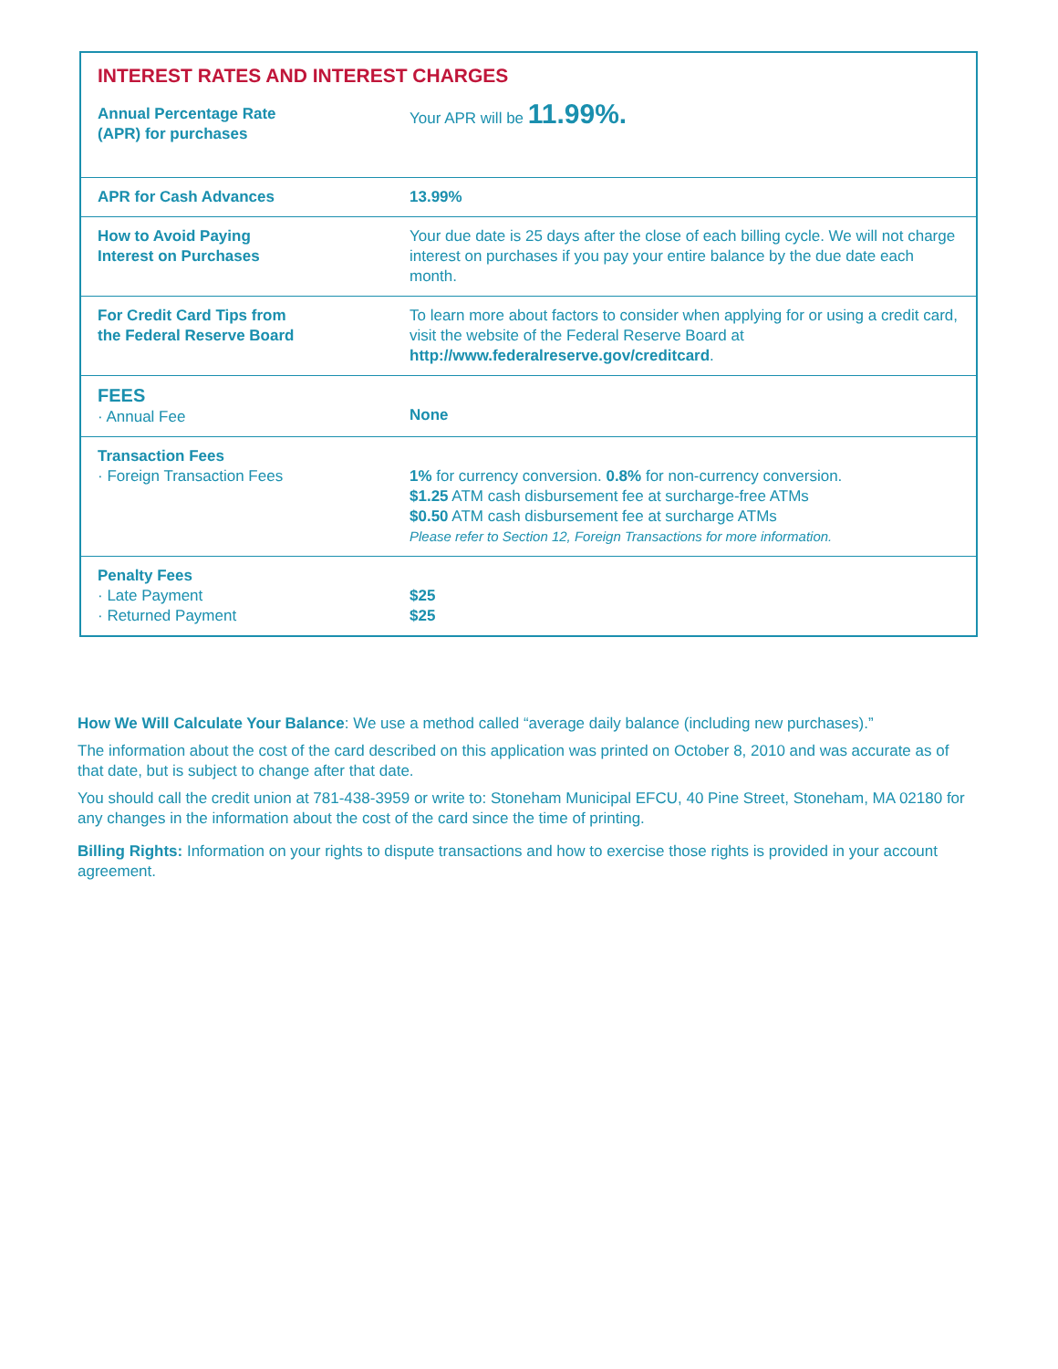| INTEREST RATES AND INTEREST CHARGES | |
| Annual Percentage Rate (APR) for purchases | Your APR will be 11.99%. |
| APR for Cash Advances | 13.99% |
| How to Avoid Paying Interest on Purchases | Your due date is 25 days after the close of each billing cycle. We will not charge interest on purchases if you pay your entire balance by the due date each month. |
| For Credit Card Tips from the Federal Reserve Board | To learn more about factors to consider when applying for or using a credit card, visit the website of the Federal Reserve Board at http://www.federalreserve.gov/creditcard . |
| FEES · Annual Fee | None |
| Transaction Fees · Foreign Transaction Fees | 1% for currency conversion. 0.8% for non-currency conversion. $1.25 ATM cash disbursement fee at surcharge-free ATMs $0.50 ATM cash disbursement fee at surcharge ATMs Please refer to Section 12, Foreign Transactions for more information. |
| Penalty Fees · Late Payment · Returned Payment | $25 $25 |
How We Will Calculate Your Balance: We use a method called “average daily balance (including new purchases).”
The information about the cost of the card described on this application was printed on October 8, 2010 and was accurate as of that date, but is subject to change after that date.
You should call the credit union at 781-438-3959 or write to: Stoneham Municipal EFCU, 40 Pine Street, Stoneham, MA 02180 for any changes in the information about the cost of the card since the time of printing.
Billing Rights: Information on your rights to dispute transactions and how to exercise those rights is provided in your account agreement.